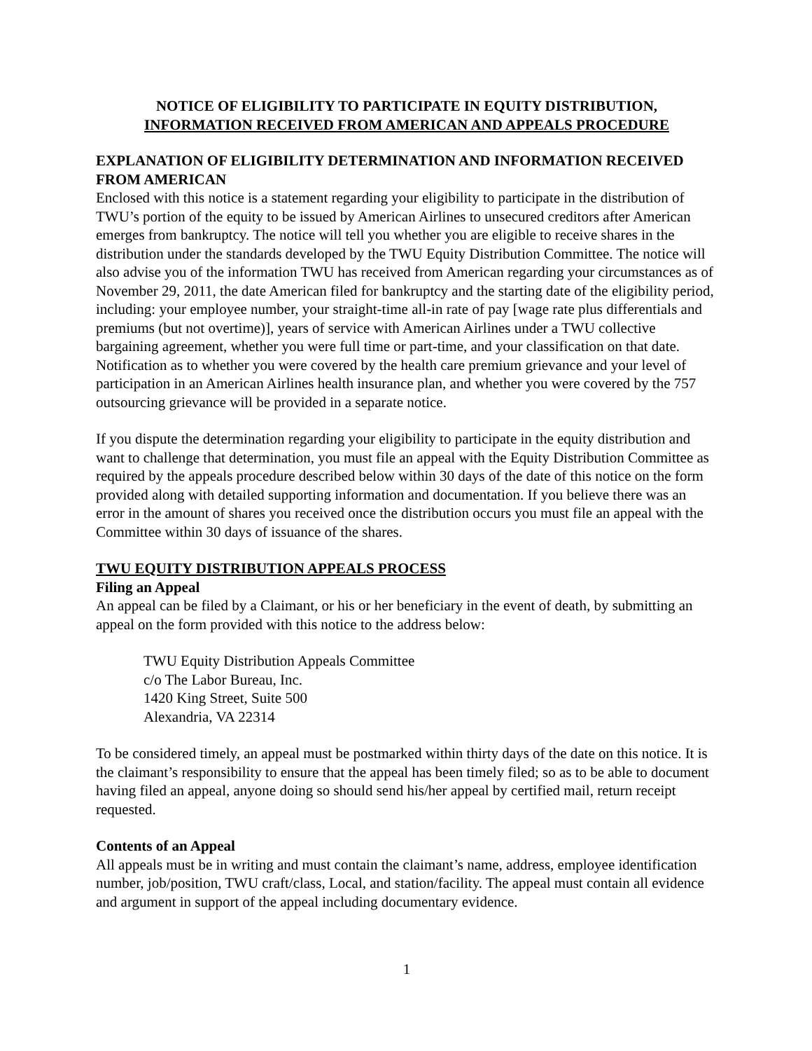NOTICE OF ELIGIBILITY TO PARTICIPATE IN EQUITY DISTRIBUTION,
INFORMATION RECEIVED FROM AMERICAN AND APPEALS PROCEDURE
EXPLANATION OF ELIGIBILITY DETERMINATION AND INFORMATION RECEIVED FROM AMERICAN
Enclosed with this notice is a statement regarding your eligibility to participate in the distribution of TWU’s portion of the equity to be issued by American Airlines to unsecured creditors after American emerges from bankruptcy. The notice will tell you whether you are eligible to receive shares in the distribution under the standards developed by the TWU Equity Distribution Committee. The notice will also advise you of the information TWU has received from American regarding your circumstances as of November 29, 2011, the date American filed for bankruptcy and the starting date of the eligibility period, including: your employee number, your straight-time all-in rate of pay [wage rate plus differentials and premiums (but not overtime)], years of service with American Airlines under a TWU collective bargaining agreement, whether you were full time or part-time, and your classification on that date. Notification as to whether you were covered by the health care premium grievance and your level of participation in an American Airlines health insurance plan, and whether you were covered by the 757 outsourcing grievance will be provided in a separate notice.
If you dispute the determination regarding your eligibility to participate in the equity distribution and want to challenge that determination, you must file an appeal with the Equity Distribution Committee as required by the appeals procedure described below within 30 days of the date of this notice on the form provided along with detailed supporting information and documentation. If you believe there was an error in the amount of shares you received once the distribution occurs you must file an appeal with the Committee within 30 days of issuance of the shares.
TWU EQUITY DISTRIBUTION APPEALS PROCESS
Filing an Appeal
An appeal can be filed by a Claimant, or his or her beneficiary in the event of death, by submitting an appeal on the form provided with this notice to the address below:
TWU Equity Distribution Appeals Committee
c/o The Labor Bureau, Inc.
1420 King Street, Suite 500
Alexandria, VA 22314
To be considered timely, an appeal must be postmarked within thirty days of the date on this notice. It is the claimant’s responsibility to ensure that the appeal has been timely filed; so as to be able to document having filed an appeal, anyone doing so should send his/her appeal by certified mail, return receipt requested.
Contents of an Appeal
All appeals must be in writing and must contain the claimant’s name, address, employee identification number, job/position, TWU craft/class, Local, and station/facility. The appeal must contain all evidence and argument in support of the appeal including documentary evidence.
1